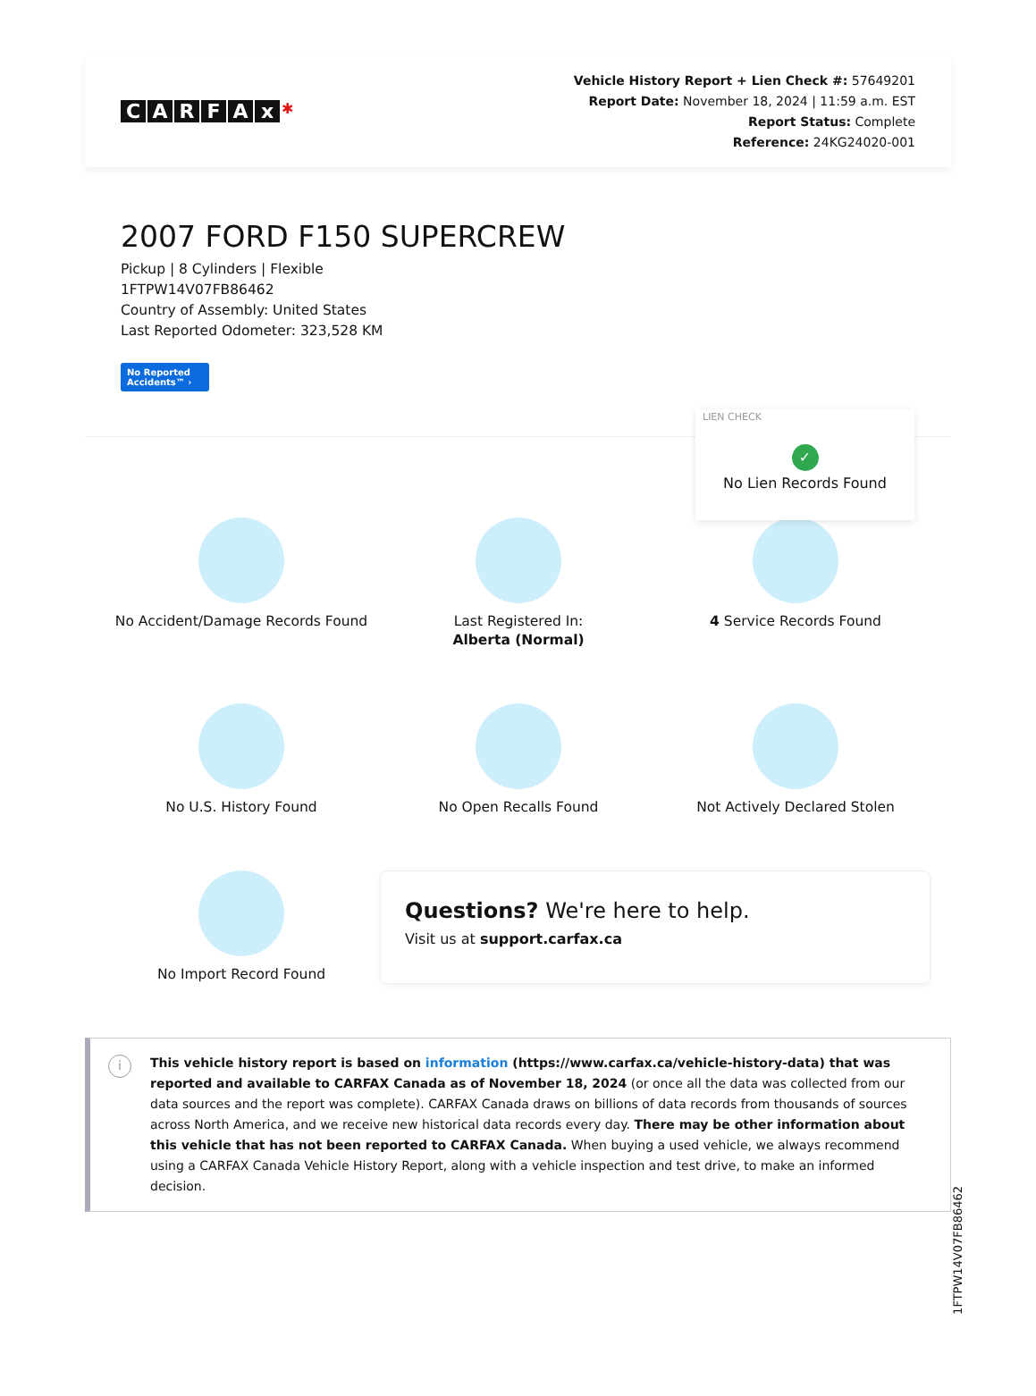CARFAx ✱
Vehicle History Report + Lien Check #: 57649201
Report Date: November 18, 2024 | 11:59 a.m. EST
Report Status: Complete
Reference: 24KG24020-001
2007 FORD F150 SUPERCREW
Pickup | 8 Cylinders | Flexible
1FTPW14V07FB86462
Country of Assembly: United States
Last Reported Odometer: 323,528 KM
No Reported
Accidents™ ›
LIEN CHECK
✓
No Lien Records Found
No Accident/Damage Records Found
Last Registered In:
Alberta (Normal)
4 Service Records Found
No U.S. History Found
No Open Recalls Found
Not Actively Declared Stolen
No Import Record Found
Questions? We're here to help.
Visit us at support.carfax.ca
i This vehicle history report is based on information (https://www.carfax.ca/vehicle-history-data) that was reported and available to CARFAX Canada as of November 18, 2024 (or once all the data was collected from our data sources and the report was complete). CARFAX Canada draws on billions of data records from thousands of sources across North America, and we receive new historical data records every day. There may be other information about this vehicle that has not been reported to CARFAX Canada. When buying a used vehicle, we always recommend using a CARFAX Canada Vehicle History Report, along with a vehicle inspection and test drive, to make an informed decision.
1FTPW14V07FB86462